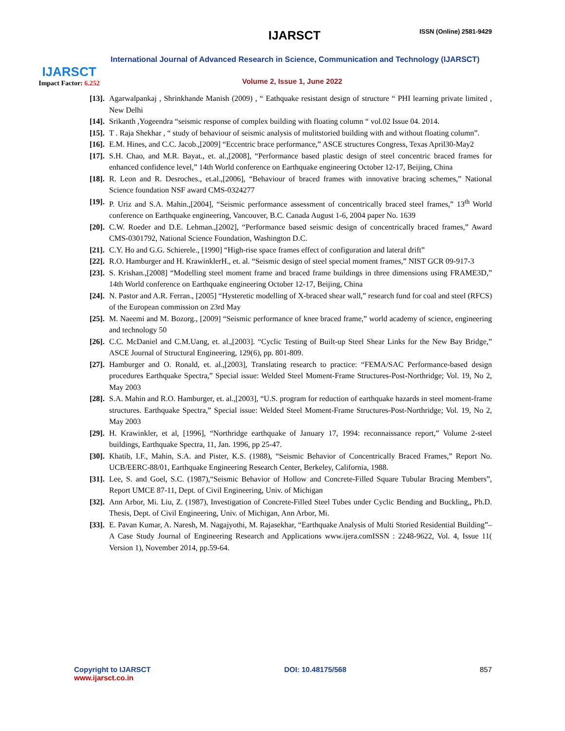IJARSCT
Impact Factor: 6.252
IJARSCT ISSN (Online) 2581-9429
International Journal of Advanced Research in Science, Communication and Technology (IJARSCT)
Volume 2, Issue 1, June 2022
[13]. Agarwalpankaj , Shrinkhande Manish (2009) , “ Eathquake resistant design of structure “ PHI learning private limited , New Delhi
[14]. Srikanth ,Yogeendra “seismic response of complex building with floating column “ vol.02 Issue 04. 2014.
[15]. T . Raja Shekhar , “ study of behaviour of seismic analysis of mulitstoried building with and without floating column”.
[16]. E.M. Hines, and C.C. Jacob.,[2009] “Eccentric brace performance,” ASCE structures Congress, Texas April30-May2
[17]. S.H. Chao, and M.R. Bayat., et. al.,[2008], “Performance based plastic design of steel concentric braced frames for enhanced confidence level,” 14th World conference on Earthquake engineering October 12-17, Beijing, China
[18]. R. Leon and R. Desroches., et.al.,[2006], “Behaviour of braced frames with innovative bracing schemes,” National Science foundation NSF award CMS-0324277
[19]. P. Uriz and S.A. Mahin.,[2004], “Seismic performance assessment of concentrically braced steel frames,” 13<sup>th</sup> World conference on Earthquake engineering, Vancouver, B.C. Canada August 1-6, 2004 paper No. 1639
[20]. C.W. Roeder and D.E. Lehman.,[2002], “Performance based seismic design of concentrically braced frames,” Award CMS-0301792, National Science Foundation, Washington D.C.
[21]. C.Y. Ho and G.G. Schierele., [1990] “High-rise space frames effect of configuration and lateral drift”
[22]. R.O. Hamburger and H. KrawinklerH., et. al. “Seismic design of steel special moment frames,” NIST GCR 09-917-3
[23]. S. Krishan.,[2008] “Modelling steel moment frame and braced frame buildings in three dimensions using FRAME3D,” 14th World conference on Earthquake engineering October 12-17, Beijing, China
[24]. N. Pastor and A.R. Ferran., [2005] “Hysteretic modelling of X-braced shear wall,” research fund for coal and steel (RFCS) of the European commission on 23rd May
[25]. M. Naeemi and M. Bozorg., [2009] “Seismic performance of knee braced frame,” world academy of science, engineering and technology 50
[26]. C.C. McDaniel and C.M.Uang, et. al.,[2003]. “Cyclic Testing of Built-up Steel Shear Links for the New Bay Bridge,” ASCE Journal of Structural Engineering, 129(6), pp. 801-809.
[27]. Hamburger and O. Ronald, et. al.,[2003], Translating research to practice: “FEMA/SAC Performance-based design procedures Earthquake Spectra,” Special issue: Welded Steel Moment-Frame Structures-Post-Northridge; Vol. 19, No 2, May 2003
[28]. S.A. Mahin and R.O. Hamburger, et. al.,[2003], “U.S. program for reduction of earthquake hazards in steel moment-frame structures. Earthquake Spectra,” Special issue: Welded Steel Moment-Frame Structures-Post-Northridge; Vol. 19, No 2, May 2003
[29]. H. Krawinkler, et al, [1996], “Northridge earthquake of January 17, 1994: reconnaissance report,” Volume 2-steel buildings, Earthquake Spectra, 11, Jan. 1996, pp 25-47.
[30]. Khatib, I.F., Mahin, S.A. and Pister, K.S. (1988), “Seismic Behavior of Concentrically Braced Frames,” Report No. UCB/EERC-88/01, Earthquake Engineering Research Center, Berkeley, California, 1988.
[31]. Lee, S. and Goel, S.C. (1987),“Seismic Behavior of Hollow and Concrete-Filled Square Tubular Bracing Members”, Report UMCE 87-11, Dept. of Civil Engineering, Univ. of Michigan
[32]. Ann Arbor, Mi. Liu, Z. (1987), Investigation of Concrete-Filled Steel Tubes under Cyclic Bending and Buckling,, Ph.D. Thesis, Dept. of Civil Engineering, Univ. of Michigan, Ann Arbor, Mi.
[33]. E. Pavan Kumar, A. Naresh, M. Nagajyothi, M. Rajasekhar, “Earthquake Analysis of Multi Storied Residential Building”– A Case Study Journal of Engineering Research and Applications www.ijera.comISSN : 2248-9622, Vol. 4, Issue 11( Version 1), November 2014, pp.59-64.
Copyright to IJARSCT
www.ijarsct.co.in
DOI: 10.48175/568 857